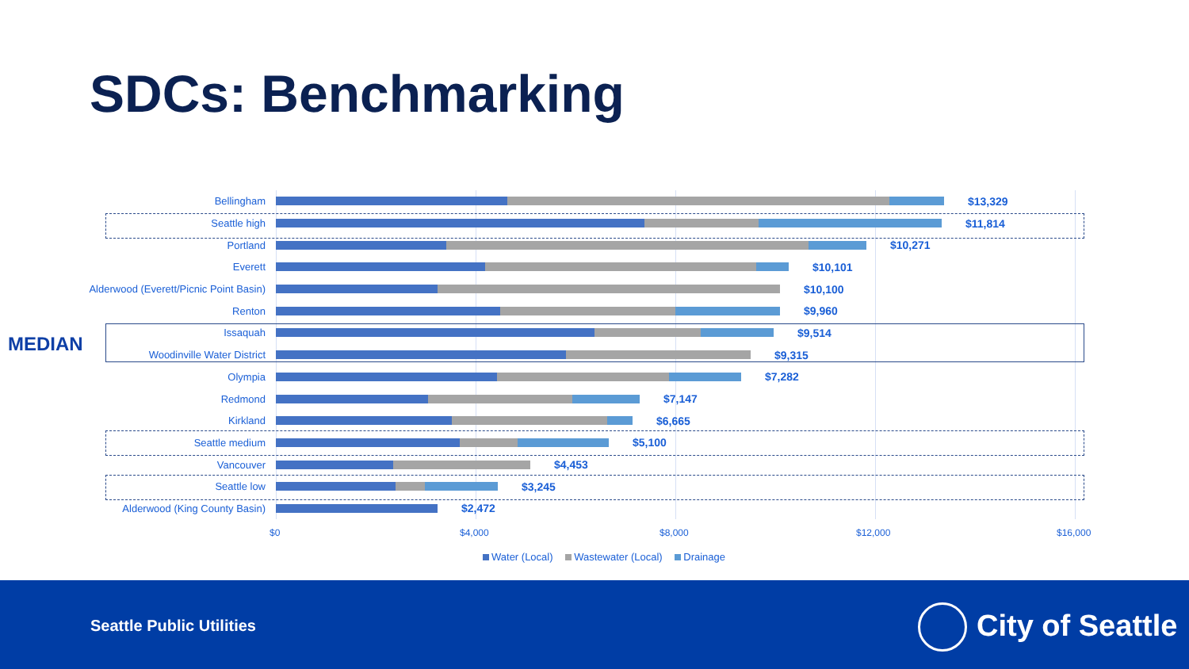SDCs: Benchmarking
MEDIAN
Bellingham $13,329
Seattle high $11,814
Portland $10,271
Everett $10,101
Alderwood (Everett/Picnic Point Basin) $10,100
Renton $9,960
Issaquah $9,514
Woodinville Water District $9,315
Olympia $7,282
Redmond $7,147
Kirkland $6,665
Seattle medium $5,100
Vancouver $4,453
Seattle low $3,245
Alderwood (King County Basin) $2,472
$0 $4,000 $8,000 $12,000 $16,000
Water (Local) Wastewater (Local) Drainage
Seattle Public Utilities City of Seattle